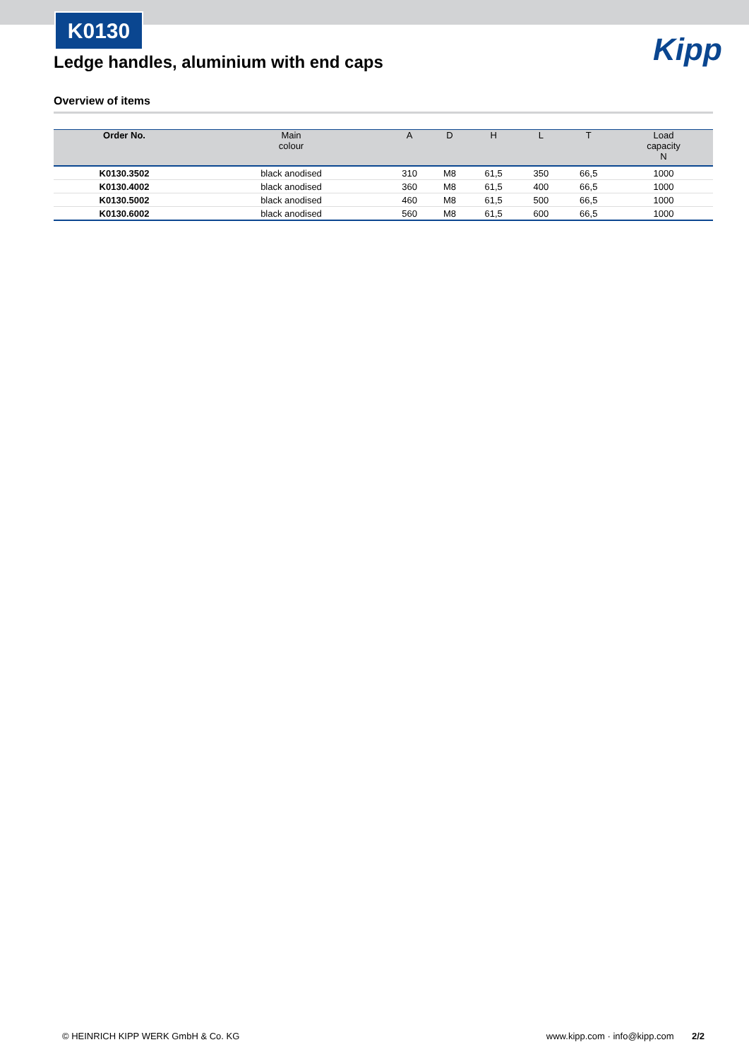K0130
Kipp
Ledge handles, aluminium with end caps
Overview of items
| Order No. | Main colour | A | D | H | L | T | Load capacity N |
| --- | --- | --- | --- | --- | --- | --- | --- |
| K0130.3502 | black anodised | 310 | M8 | 61,5 | 350 | 66,5 | 1000 |
| K0130.4002 | black anodised | 360 | M8 | 61,5 | 400 | 66,5 | 1000 |
| K0130.5002 | black anodised | 460 | M8 | 61,5 | 500 | 66,5 | 1000 |
| K0130.6002 | black anodised | 560 | M8 | 61,5 | 600 | 66,5 | 1000 |
© HEINRICH KIPP WERK GmbH & Co. KG www.kipp.com · info@kipp.com 2/2